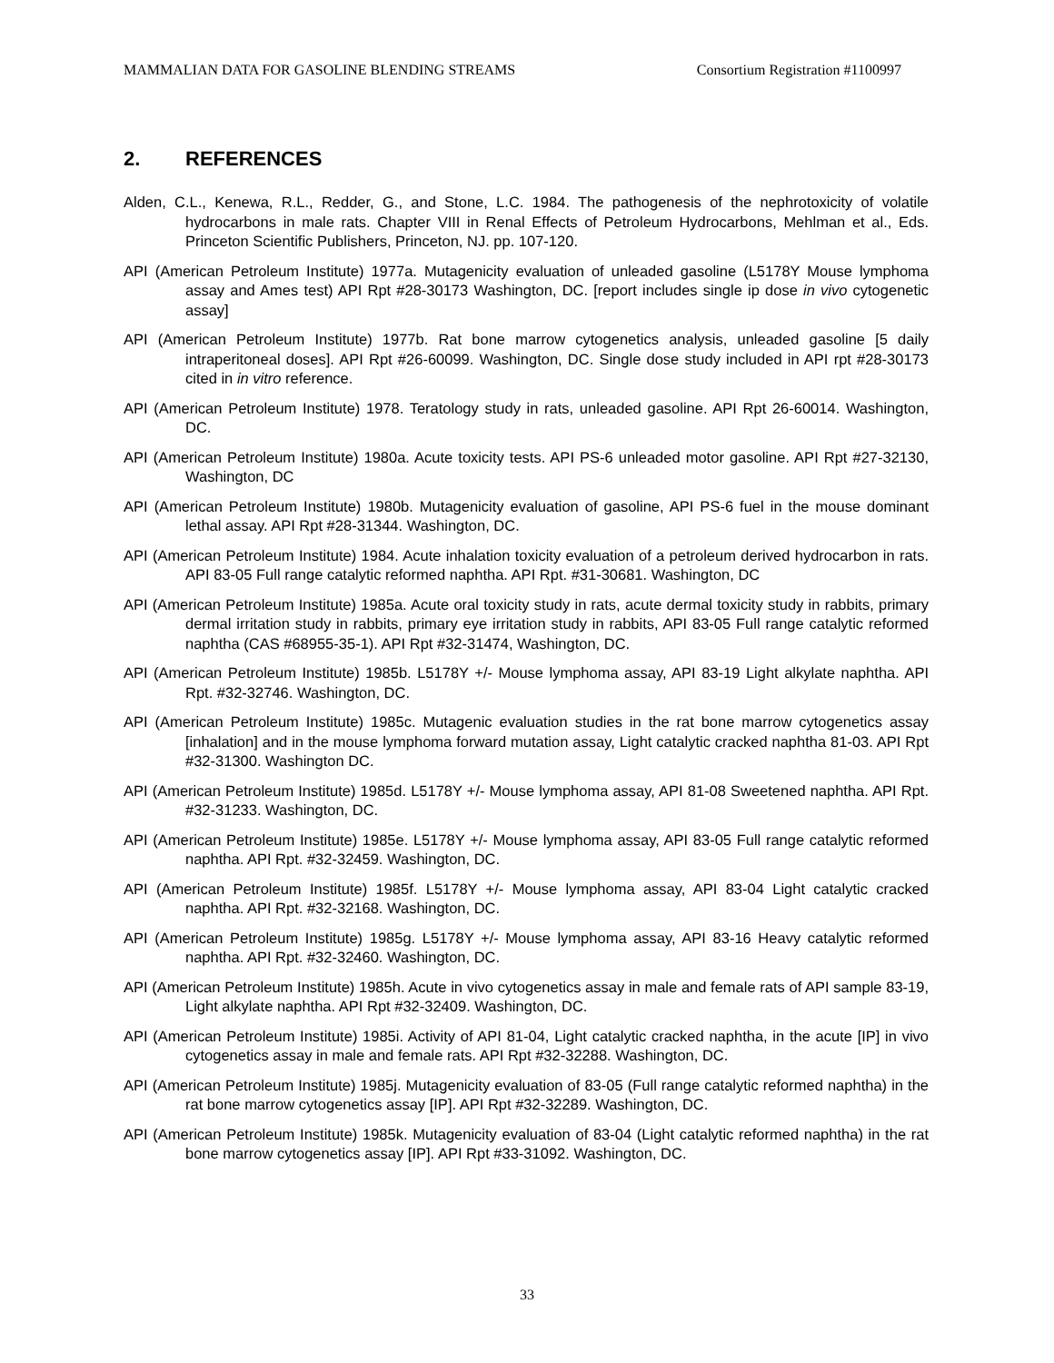MAMMALIAN DATA FOR GASOLINE BLENDING STREAMS Consortium Registration #1100997
2. REFERENCES
Alden, C.L., Kenewa, R.L., Redder, G., and Stone, L.C. 1984. The pathogenesis of the nephrotoxicity of volatile hydrocarbons in male rats. Chapter VIII in Renal Effects of Petroleum Hydrocarbons, Mehlman et al., Eds. Princeton Scientific Publishers, Princeton, NJ. pp. 107-120.
API (American Petroleum Institute) 1977a. Mutagenicity evaluation of unleaded gasoline (L5178Y Mouse lymphoma assay and Ames test) API Rpt #28-30173 Washington, DC. [report includes single ip dose in vivo cytogenetic assay]
API (American Petroleum Institute) 1977b. Rat bone marrow cytogenetics analysis, unleaded gasoline [5 daily intraperitoneal doses]. API Rpt #26-60099. Washington, DC. Single dose study included in API rpt #28-30173 cited in in vitro reference.
API (American Petroleum Institute) 1978. Teratology study in rats, unleaded gasoline. API Rpt 26-60014. Washington, DC.
API (American Petroleum Institute) 1980a. Acute toxicity tests. API PS-6 unleaded motor gasoline. API Rpt #27-32130, Washington, DC
API (American Petroleum Institute) 1980b. Mutagenicity evaluation of gasoline, API PS-6 fuel in the mouse dominant lethal assay. API Rpt #28-31344. Washington, DC.
API (American Petroleum Institute) 1984. Acute inhalation toxicity evaluation of a petroleum derived hydrocarbon in rats. API 83-05 Full range catalytic reformed naphtha. API Rpt. #31-30681. Washington, DC
API (American Petroleum Institute) 1985a. Acute oral toxicity study in rats, acute dermal toxicity study in rabbits, primary dermal irritation study in rabbits, primary eye irritation study in rabbits, API 83-05 Full range catalytic reformed naphtha (CAS #68955-35-1). API Rpt #32-31474, Washington, DC.
API (American Petroleum Institute) 1985b. L5178Y +/- Mouse lymphoma assay, API 83-19 Light alkylate naphtha. API Rpt. #32-32746. Washington, DC.
API (American Petroleum Institute) 1985c. Mutagenic evaluation studies in the rat bone marrow cytogenetics assay [inhalation] and in the mouse lymphoma forward mutation assay, Light catalytic cracked naphtha 81-03. API Rpt #32-31300. Washington DC.
API (American Petroleum Institute) 1985d. L5178Y +/- Mouse lymphoma assay, API 81-08 Sweetened naphtha. API Rpt. #32-31233. Washington, DC.
API (American Petroleum Institute) 1985e. L5178Y +/- Mouse lymphoma assay, API 83-05 Full range catalytic reformed naphtha. API Rpt. #32-32459. Washington, DC.
API (American Petroleum Institute) 1985f. L5178Y +/- Mouse lymphoma assay, API 83-04 Light catalytic cracked naphtha. API Rpt. #32-32168. Washington, DC.
API (American Petroleum Institute) 1985g. L5178Y +/- Mouse lymphoma assay, API 83-16 Heavy catalytic reformed naphtha. API Rpt. #32-32460. Washington, DC.
API (American Petroleum Institute) 1985h. Acute in vivo cytogenetics assay in male and female rats of API sample 83-19, Light alkylate naphtha. API Rpt #32-32409. Washington, DC.
API (American Petroleum Institute) 1985i. Activity of API 81-04, Light catalytic cracked naphtha, in the acute [IP] in vivo cytogenetics assay in male and female rats. API Rpt #32-32288. Washington, DC.
API (American Petroleum Institute) 1985j. Mutagenicity evaluation of 83-05 (Full range catalytic reformed naphtha) in the rat bone marrow cytogenetics assay [IP]. API Rpt #32-32289. Washington, DC.
API (American Petroleum Institute) 1985k. Mutagenicity evaluation of 83-04 (Light catalytic reformed naphtha) in the rat bone marrow cytogenetics assay [IP]. API Rpt #33-31092. Washington, DC.
33